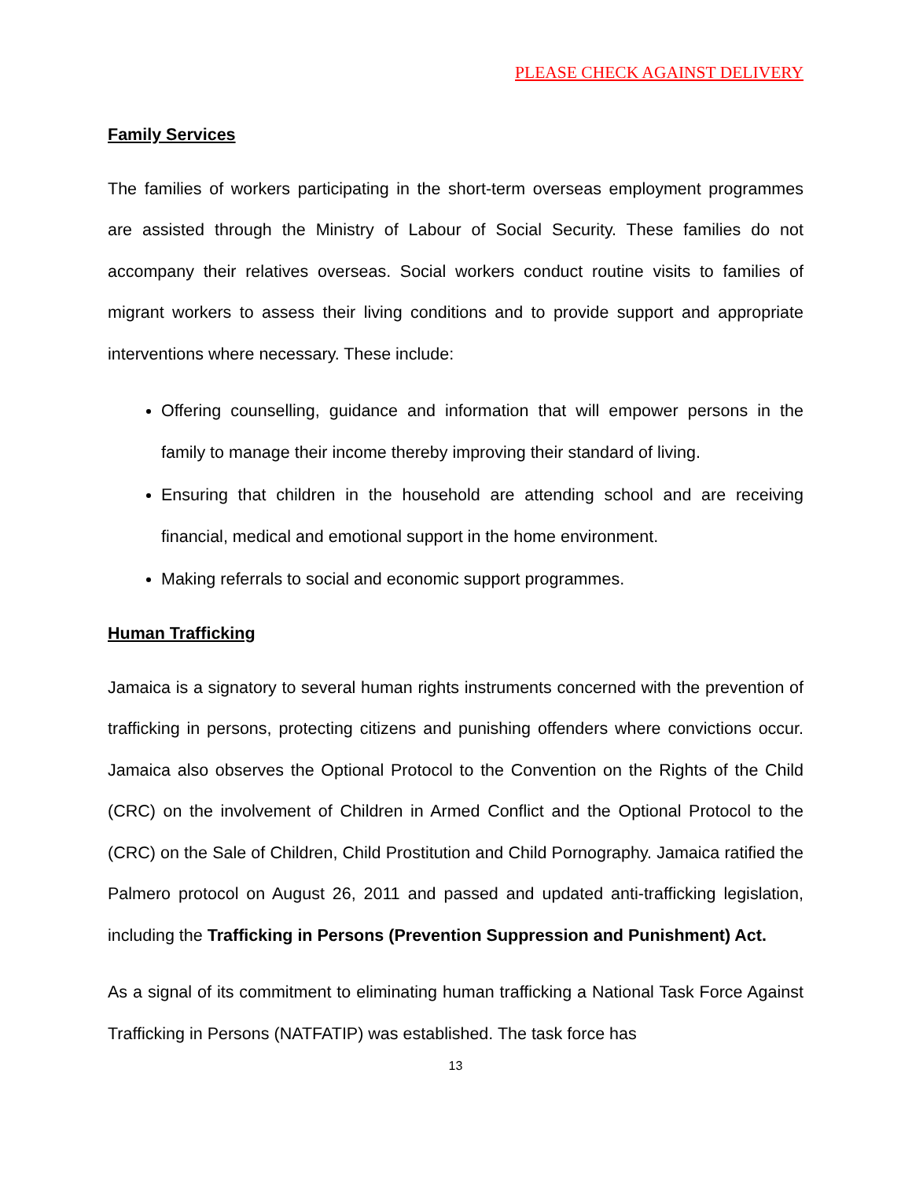PLEASE CHECK AGAINST DELIVERY
Family Services
The families of workers participating in the short-term overseas employment programmes are assisted through the Ministry of Labour of Social Security. These families do not accompany their relatives overseas. Social workers conduct routine visits to families of migrant workers to assess their living conditions and to provide support and appropriate interventions where necessary. These include:
Offering counselling, guidance and information that will empower persons in the family to manage their income thereby improving their standard of living.
Ensuring that children in the household are attending school and are receiving financial, medical and emotional support in the home environment.
Making referrals to social and economic support programmes.
Human Trafficking
Jamaica is a signatory to several human rights instruments concerned with the prevention of trafficking in persons, protecting citizens and punishing offenders where convictions occur. Jamaica also observes the Optional Protocol to the Convention on the Rights of the Child (CRC) on the involvement of Children in Armed Conflict and the Optional Protocol to the (CRC) on the Sale of Children, Child Prostitution and Child Pornography. Jamaica ratified the Palmero protocol on August 26, 2011 and passed and updated anti-trafficking legislation, including the Trafficking in Persons (Prevention Suppression and Punishment) Act.
As a signal of its commitment to eliminating human trafficking a National Task Force Against Trafficking in Persons (NATFATIP) was established. The task force has
13